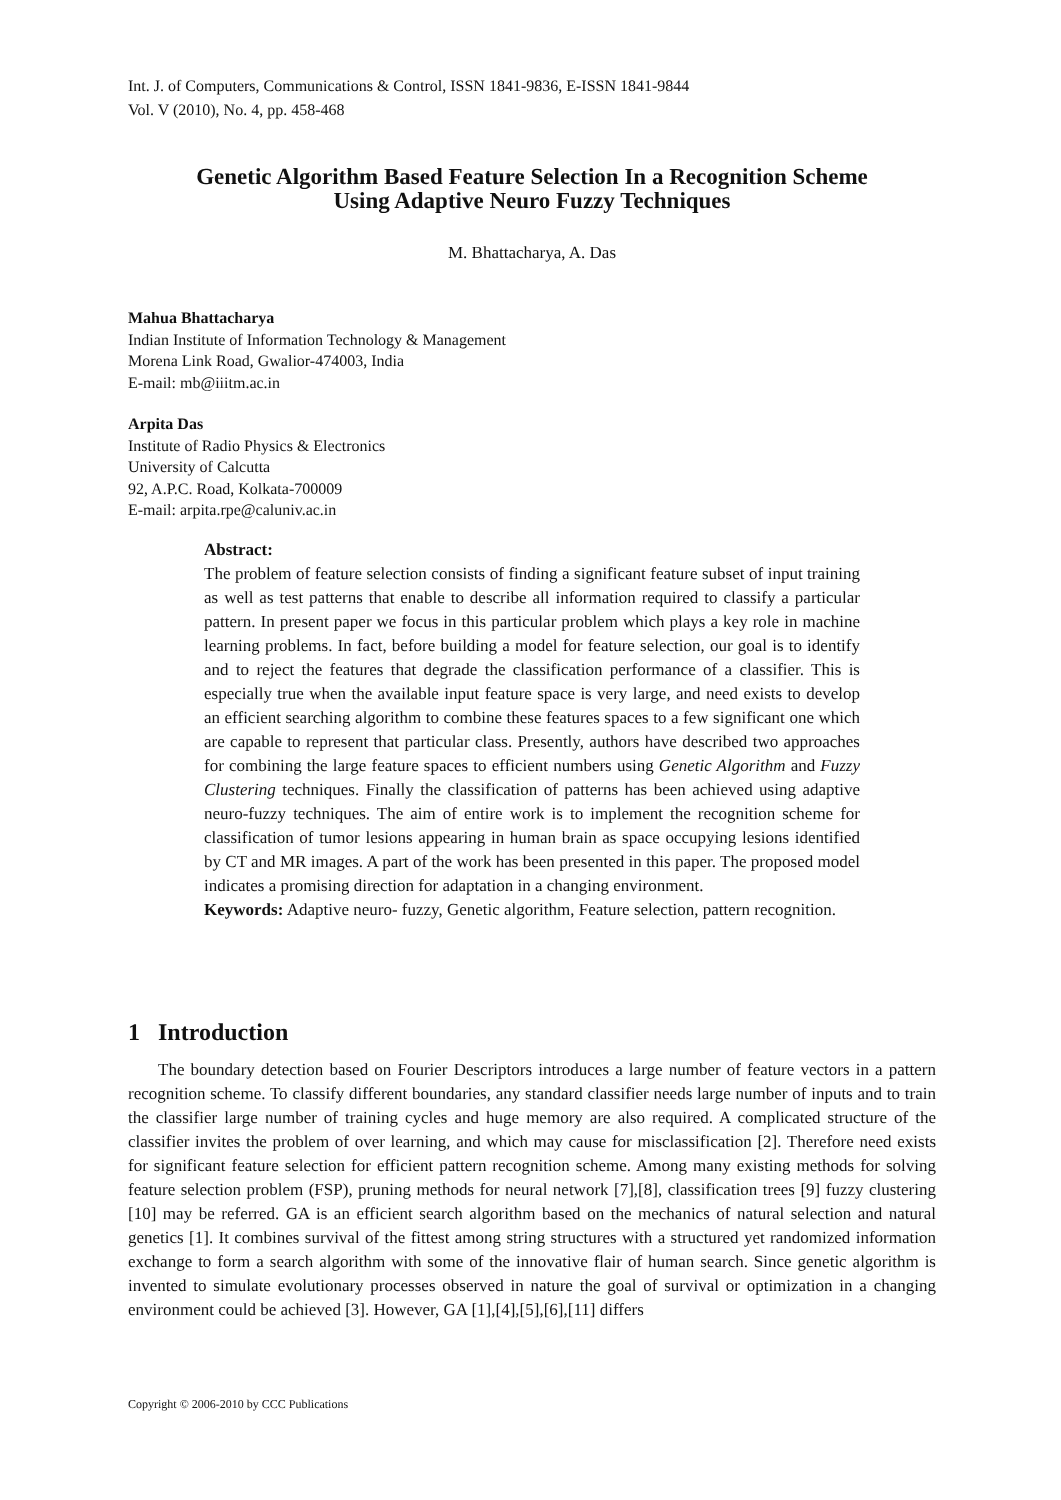Int. J. of Computers, Communications & Control, ISSN 1841-9836, E-ISSN 1841-9844
Vol. V (2010), No. 4, pp. 458-468
Genetic Algorithm Based Feature Selection In a Recognition Scheme
Using Adaptive Neuro Fuzzy Techniques
M. Bhattacharya, A. Das
Mahua Bhattacharya
Indian Institute of Information Technology & Management
Morena Link Road, Gwalior-474003, India
E-mail: mb@iiitm.ac.in
Arpita Das
Institute of Radio Physics & Electronics
University of Calcutta
92, A.P.C. Road, Kolkata-700009
E-mail: arpita.rpe@caluniv.ac.in
Abstract:
The problem of feature selection consists of finding a significant feature subset of input training as well as test patterns that enable to describe all information required to classify a particular pattern. In present paper we focus in this particular problem which plays a key role in machine learning problems. In fact, before building a model for feature selection, our goal is to identify and to reject the features that degrade the classification performance of a classifier. This is especially true when the available input feature space is very large, and need exists to develop an efficient searching algorithm to combine these features spaces to a few significant one which are capable to represent that particular class. Presently, authors have described two approaches for combining the large feature spaces to efficient numbers using Genetic Algorithm and Fuzzy Clustering techniques. Finally the classification of patterns has been achieved using adaptive neuro-fuzzy techniques. The aim of entire work is to implement the recognition scheme for classification of tumor lesions appearing in human brain as space occupying lesions identified by CT and MR images. A part of the work has been presented in this paper. The proposed model indicates a promising direction for adaptation in a changing environment.
Keywords: Adaptive neuro- fuzzy, Genetic algorithm, Feature selection, pattern recognition.
1 Introduction
The boundary detection based on Fourier Descriptors introduces a large number of feature vectors in a pattern recognition scheme. To classify different boundaries, any standard classifier needs large number of inputs and to train the classifier large number of training cycles and huge memory are also required. A complicated structure of the classifier invites the problem of over learning, and which may cause for misclassification [2]. Therefore need exists for significant feature selection for efficient pattern recognition scheme. Among many existing methods for solving feature selection problem (FSP), pruning methods for neural network [7],[8], classification trees [9] fuzzy clustering [10] may be referred. GA is an efficient search algorithm based on the mechanics of natural selection and natural genetics [1]. It combines survival of the fittest among string structures with a structured yet randomized information exchange to form a search algorithm with some of the innovative flair of human search. Since genetic algorithm is invented to simulate evolutionary processes observed in nature the goal of survival or optimization in a changing environment could be achieved [3]. However, GA [1],[4],[5],[6],[11] differs
Copyright © 2006-2010 by CCC Publications